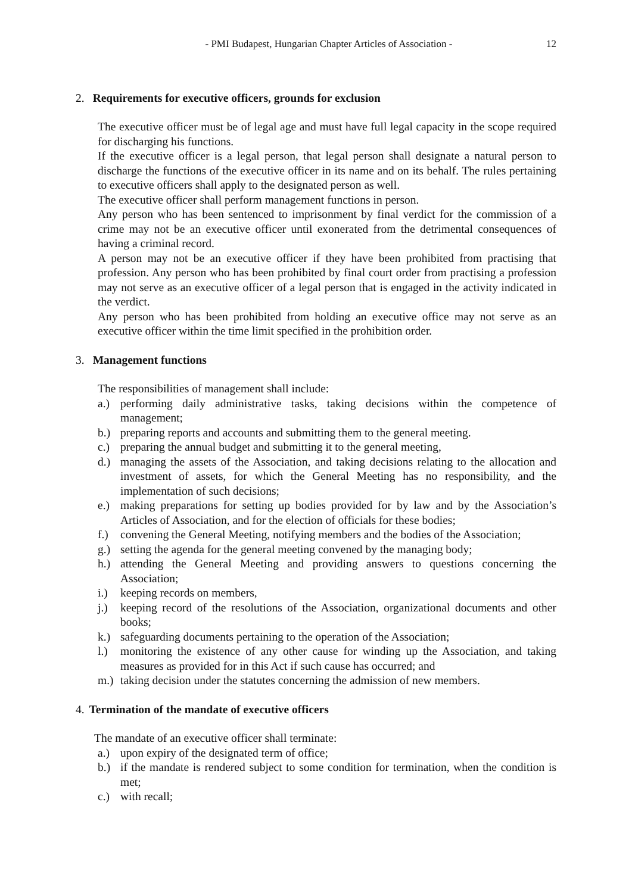- PMI Budapest, Hungarian Chapter Articles of Association - 12
2. Requirements for executive officers, grounds for exclusion
The executive officer must be of legal age and must have full legal capacity in the scope required for discharging his functions.
If the executive officer is a legal person, that legal person shall designate a natural person to discharge the functions of the executive officer in its name and on its behalf. The rules pertaining to executive officers shall apply to the designated person as well.
The executive officer shall perform management functions in person.
Any person who has been sentenced to imprisonment by final verdict for the commission of a crime may not be an executive officer until exonerated from the detrimental consequences of having a criminal record.
A person may not be an executive officer if they have been prohibited from practising that profession. Any person who has been prohibited by final court order from practising a profession may not serve as an executive officer of a legal person that is engaged in the activity indicated in the verdict.
Any person who has been prohibited from holding an executive office may not serve as an executive officer within the time limit specified in the prohibition order.
3. Management functions
The responsibilities of management shall include:
a.) performing daily administrative tasks, taking decisions within the competence of management;
b.) preparing reports and accounts and submitting them to the general meeting.
c.) preparing the annual budget and submitting it to the general meeting,
d.) managing the assets of the Association, and taking decisions relating to the allocation and investment of assets, for which the General Meeting has no responsibility, and the implementation of such decisions;
e.) making preparations for setting up bodies provided for by law and by the Association’s Articles of Association, and for the election of officials for these bodies;
f.) convening the General Meeting, notifying members and the bodies of the Association;
g.) setting the agenda for the general meeting convened by the managing body;
h.) attending the General Meeting and providing answers to questions concerning the Association;
i.) keeping records on members,
j.) keeping record of the resolutions of the Association, organizational documents and other books;
k.) safeguarding documents pertaining to the operation of the Association;
l.) monitoring the existence of any other cause for winding up the Association, and taking measures as provided for in this Act if such cause has occurred; and
m.) taking decision under the statutes concerning the admission of new members.
4. Termination of the mandate of executive officers
The mandate of an executive officer shall terminate:
a.) upon expiry of the designated term of office;
b.) if the mandate is rendered subject to some condition for termination, when the condition is met;
c.) with recall;